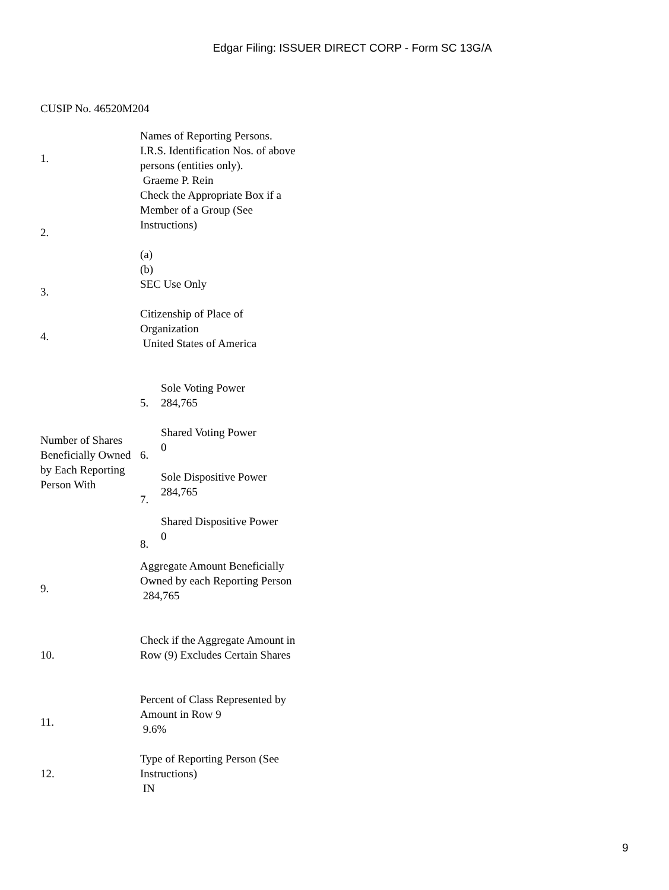Edgar Filing: ISSUER DIRECT CORP - Form SC 13G/A
CUSIP No. 46520M204
| 1. | Names of Reporting Persons. I.R.S. Identification Nos. of above persons (entities only). Graeme P. Rein |
| 2. | Check the Appropriate Box if a Member of a Group (See Instructions) (a) (b) |
| 3. | SEC Use Only |
| 4. | Citizenship of Place of Organization United States of America |
| Number of Shares Beneficially Owned by Each Reporting Person With | / 5. / Sole Voting Power 284,765 / / 6. / Shared Voting Power 0 / / 7. / Sole Dispositive Power 284,765 / / 8. / Shared Dispositive Power 0 / |
| 9. | Aggregate Amount Beneficially Owned by each Reporting Person 284,765 |
| 10. | Check if the Aggregate Amount in Row (9) Excludes Certain Shares |
| 11. | Percent of Class Represented by Amount in Row 9 9.6% |
| 12. | Type of Reporting Person (See Instructions) IN |
9